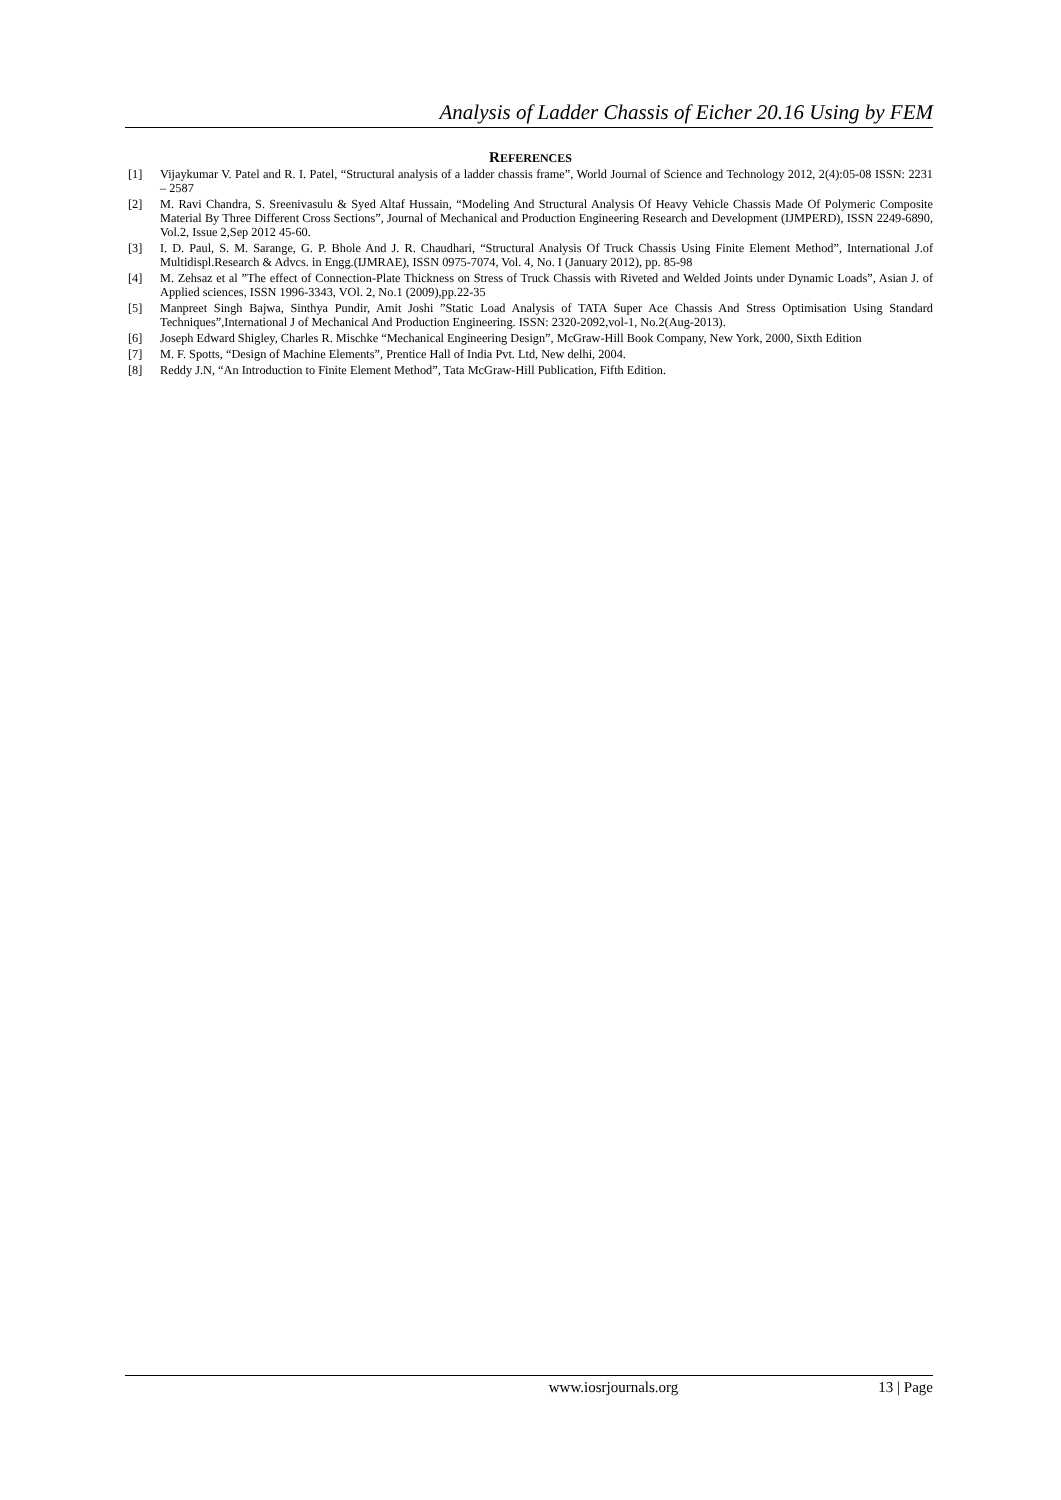Analysis of Ladder Chassis of Eicher 20.16 Using by FEM
REFERENCES
[1] Vijaykumar V. Patel and R. I. Patel, “Structural analysis of a ladder chassis frame”, World Journal of Science and Technology 2012, 2(4):05-08 ISSN: 2231 – 2587
[2] M. Ravi Chandra, S. Sreenivasulu & Syed Altaf Hussain, “Modeling And Structural Analysis Of Heavy Vehicle Chassis Made Of Polymeric Composite Material By Three Different Cross Sections”, Journal of Mechanical and Production Engineering Research and Development (IJMPERD), ISSN 2249-6890, Vol.2, Issue 2,Sep 2012 45-60.
[3] I. D. Paul, S. M. Sarange, G. P. Bhole And J. R. Chaudhari, “Structural Analysis Of Truck Chassis Using Finite Element Method”, International J.of Multidispl.Research & Advcs. in Engg.(IJMRAE), ISSN 0975-7074, Vol. 4, No. I (January 2012), pp. 85-98
[4] M. Zehsaz et al ”The effect of Connection-Plate Thickness on Stress of Truck Chassis with Riveted and Welded Joints under Dynamic Loads”, Asian J. of Applied sciences, ISSN 1996-3343, VOl. 2, No.1 (2009),pp.22-35
[5] Manpreet Singh Bajwa, Sinthya Pundir, Amit Joshi ”Static Load Analysis of TATA Super Ace Chassis And Stress Optimisation Using Standard Techniques”,International J of Mechanical And Production Engineering. ISSN: 2320-2092,vol-1, No.2(Aug-2013).
[6] Joseph Edward Shigley, Charles R. Mischke “Mechanical Engineering Design”, McGraw-Hill Book Company, New York, 2000, Sixth Edition
[7] M. F. Spotts, “Design of Machine Elements”, Prentice Hall of India Pvt. Ltd, New delhi, 2004.
[8] Reddy J.N, “An Introduction to Finite Element Method”, Tata McGraw-Hill Publication, Fifth Edition.
www.iosrjournals.org 13 | Page